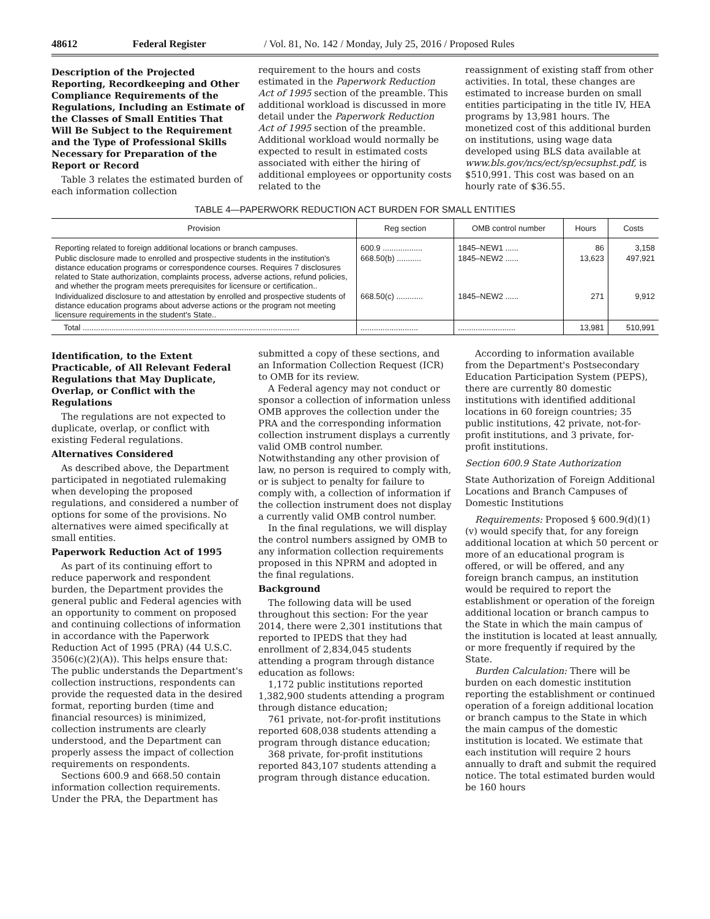48612 Federal Register / Vol. 81, No. 142 / Monday, July 25, 2016 / Proposed Rules
Description of the Projected Reporting, Recordkeeping and Other Compliance Requirements of the Regulations, Including an Estimate of the Classes of Small Entities That Will Be Subject to the Requirement and the Type of Professional Skills Necessary for Preparation of the Report or Record
Table 3 relates the estimated burden of each information collection
requirement to the hours and costs estimated in the Paperwork Reduction Act of 1995 section of the preamble. This additional workload is discussed in more detail under the Paperwork Reduction Act of 1995 section of the preamble. Additional workload would normally be expected to result in estimated costs associated with either the hiring of additional employees or opportunity costs related to the
reassignment of existing staff from other activities. In total, these changes are estimated to increase burden on small entities participating in the title IV, HEA programs by 13,981 hours. The monetized cost of this additional burden on institutions, using wage data developed using BLS data available at www.bls.gov/ncs/ect/sp/ecsuphst.pdf, is $510,991. This cost was based on an hourly rate of $36.55.
TABLE 4—PAPERWORK REDUCTION ACT BURDEN FOR SMALL ENTITIES
| Provision | Reg section | OMB control number | Hours | Costs |
| --- | --- | --- | --- | --- |
| Reporting related to foreign additional locations or branch campuses. | 600.9 .................. | 1845–NEW1 ...... | 86 | 3,158 |
| Public disclosure made to enrolled and prospective students in the institution's distance education programs or correspondence courses. Requires 7 disclosures related to State authorization, complaints process, adverse actions, refund policies, and whether the program meets prerequisites for licensure or certification.. | 668.50(b) ........... | 1845–NEW2 ...... | 13,623 | 497,921 |
| Individualized disclosure to and attestation by enrolled and prospective students of distance education programs about adverse actions or the program not meeting licensure requirements in the student's State.. | 668.50(c) ............ | 1845–NEW2 ...... | 271 | 9,912 |
| Total .................................................................................................. | .......................... | .......................... | 13,981 | 510,991 |
Identification, to the Extent Practicable, of All Relevant Federal Regulations that May Duplicate, Overlap, or Conflict with the Regulations
The regulations are not expected to duplicate, overlap, or conflict with existing Federal regulations.
Alternatives Considered
As described above, the Department participated in negotiated rulemaking when developing the proposed regulations, and considered a number of options for some of the provisions. No alternatives were aimed specifically at small entities.
Paperwork Reduction Act of 1995
As part of its continuing effort to reduce paperwork and respondent burden, the Department provides the general public and Federal agencies with an opportunity to comment on proposed and continuing collections of information in accordance with the Paperwork Reduction Act of 1995 (PRA) (44 U.S.C. 3506(c)(2)(A)). This helps ensure that: The public understands the Department's collection instructions, respondents can provide the requested data in the desired format, reporting burden (time and financial resources) is minimized, collection instruments are clearly understood, and the Department can properly assess the impact of collection requirements on respondents.
Sections 600.9 and 668.50 contain information collection requirements. Under the PRA, the Department has
submitted a copy of these sections, and an Information Collection Request (ICR) to OMB for its review.
A Federal agency may not conduct or sponsor a collection of information unless OMB approves the collection under the PRA and the corresponding information collection instrument displays a currently valid OMB control number. Notwithstanding any other provision of law, no person is required to comply with, or is subject to penalty for failure to comply with, a collection of information if the collection instrument does not display a currently valid OMB control number.
In the final regulations, we will display the control numbers assigned by OMB to any information collection requirements proposed in this NPRM and adopted in the final regulations.
Background
The following data will be used throughout this section: For the year 2014, there were 2,301 institutions that reported to IPEDS that they had enrollment of 2,834,045 students attending a program through distance education as follows:
1,172 public institutions reported 1,382,900 students attending a program through distance education;
761 private, not-for-profit institutions reported 608,038 students attending a program through distance education;
368 private, for-profit institutions reported 843,107 students attending a program through distance education.
According to information available from the Department's Postsecondary Education Participation System (PEPS), there are currently 80 domestic institutions with identified additional locations in 60 foreign countries; 35 public institutions, 42 private, not-for-profit institutions, and 3 private, for-profit institutions.
Section 600.9 State Authorization
State Authorization of Foreign Additional Locations and Branch Campuses of Domestic Institutions
Requirements: Proposed § 600.9(d)(1)(v) would specify that, for any foreign additional location at which 50 percent or more of an educational program is offered, or will be offered, and any foreign branch campus, an institution would be required to report the establishment or operation of the foreign additional location or branch campus to the State in which the main campus of the institution is located at least annually, or more frequently if required by the State.
Burden Calculation: There will be burden on each domestic institution reporting the establishment or continued operation of a foreign additional location or branch campus to the State in which the main campus of the domestic institution is located. We estimate that each institution will require 2 hours annually to draft and submit the required notice. The total estimated burden would be 160 hours